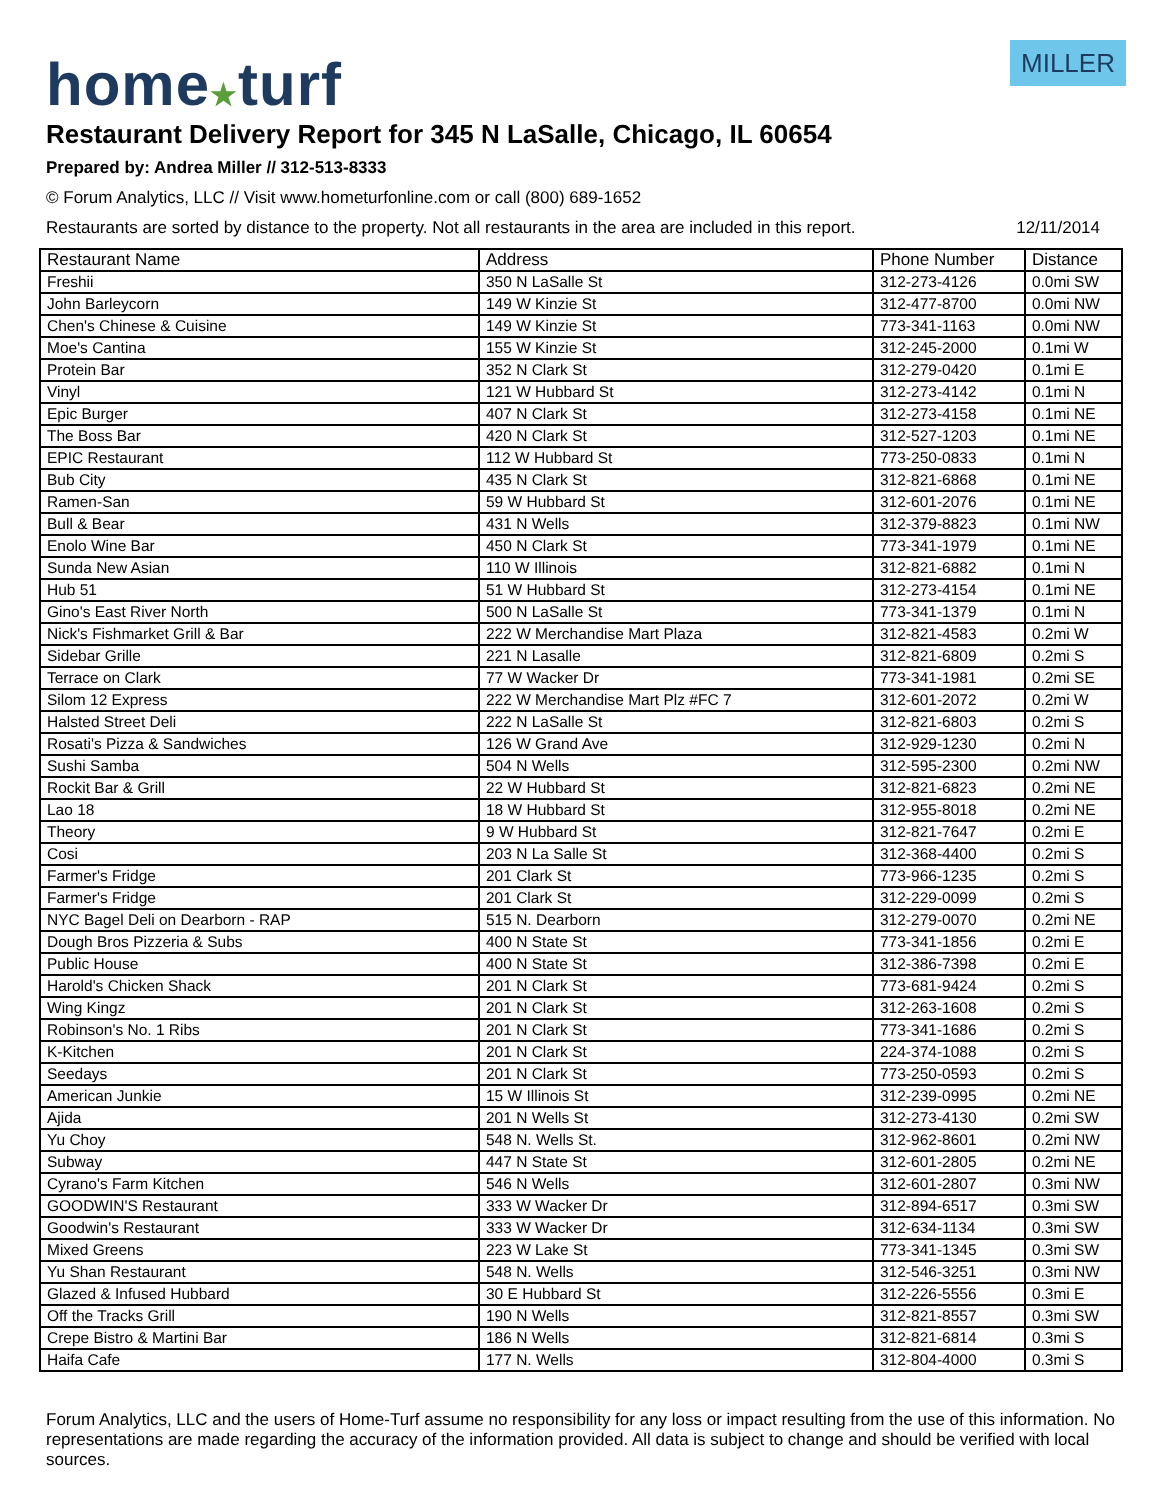home★turf
MILLER
Restaurant Delivery Report for 345 N LaSalle, Chicago, IL 60654
Prepared by: Andrea Miller // 312-513-8333
© Forum Analytics, LLC // Visit www.hometurfonline.com or call (800) 689-1652
Restaurants are sorted by distance to the property. Not all restaurants in the area are included in this report. 12/11/2014
| Restaurant Name | Address | Phone Number | Distance |
| --- | --- | --- | --- |
| Freshii | 350 N LaSalle St | 312-273-4126 | 0.0mi SW |
| John Barleycorn | 149 W Kinzie St | 312-477-8700 | 0.0mi NW |
| Chen's Chinese & Cuisine | 149 W Kinzie St | 773-341-1163 | 0.0mi NW |
| Moe's Cantina | 155 W Kinzie St | 312-245-2000 | 0.1mi W |
| Protein Bar | 352 N Clark St | 312-279-0420 | 0.1mi E |
| Vinyl | 121 W Hubbard St | 312-273-4142 | 0.1mi N |
| Epic Burger | 407 N Clark St | 312-273-4158 | 0.1mi NE |
| The Boss Bar | 420 N Clark St | 312-527-1203 | 0.1mi NE |
| EPIC Restaurant | 112 W Hubbard St | 773-250-0833 | 0.1mi N |
| Bub City | 435 N Clark St | 312-821-6868 | 0.1mi NE |
| Ramen-San | 59 W Hubbard St | 312-601-2076 | 0.1mi NE |
| Bull & Bear | 431 N Wells | 312-379-8823 | 0.1mi NW |
| Enolo Wine Bar | 450 N Clark St | 773-341-1979 | 0.1mi NE |
| Sunda New Asian | 110 W Illinois | 312-821-6882 | 0.1mi N |
| Hub 51 | 51 W Hubbard St | 312-273-4154 | 0.1mi NE |
| Gino's East River North | 500 N LaSalle St | 773-341-1379 | 0.1mi N |
| Nick's Fishmarket Grill & Bar | 222 W Merchandise Mart Plaza | 312-821-4583 | 0.2mi W |
| Sidebar Grille | 221 N Lasalle | 312-821-6809 | 0.2mi S |
| Terrace on Clark | 77 W Wacker Dr | 773-341-1981 | 0.2mi SE |
| Silom 12 Express | 222 W Merchandise Mart Plz #FC 7 | 312-601-2072 | 0.2mi W |
| Halsted Street Deli | 222 N LaSalle St | 312-821-6803 | 0.2mi S |
| Rosati's Pizza & Sandwiches | 126 W Grand Ave | 312-929-1230 | 0.2mi N |
| Sushi Samba | 504 N Wells | 312-595-2300 | 0.2mi NW |
| Rockit Bar & Grill | 22 W Hubbard St | 312-821-6823 | 0.2mi NE |
| Lao 18 | 18 W Hubbard St | 312-955-8018 | 0.2mi NE |
| Theory | 9 W Hubbard St | 312-821-7647 | 0.2mi E |
| Cosi | 203 N La Salle St | 312-368-4400 | 0.2mi S |
| Farmer's Fridge | 201 Clark St | 773-966-1235 | 0.2mi S |
| Farmer's Fridge | 201 Clark St | 312-229-0099 | 0.2mi S |
| NYC Bagel Deli on Dearborn - RAP | 515 N. Dearborn | 312-279-0070 | 0.2mi NE |
| Dough Bros Pizzeria & Subs | 400 N State St | 773-341-1856 | 0.2mi E |
| Public House | 400 N State St | 312-386-7398 | 0.2mi E |
| Harold's Chicken Shack | 201 N Clark St | 773-681-9424 | 0.2mi S |
| Wing Kingz | 201 N Clark St | 312-263-1608 | 0.2mi S |
| Robinson's No. 1 Ribs | 201 N Clark St | 773-341-1686 | 0.2mi S |
| K-Kitchen | 201 N Clark St | 224-374-1088 | 0.2mi S |
| Seedays | 201 N Clark St | 773-250-0593 | 0.2mi S |
| American Junkie | 15 W Illinois St | 312-239-0995 | 0.2mi NE |
| Ajida | 201 N Wells St | 312-273-4130 | 0.2mi SW |
| Yu Choy | 548 N. Wells St. | 312-962-8601 | 0.2mi NW |
| Subway | 447 N State St | 312-601-2805 | 0.2mi NE |
| Cyrano's Farm Kitchen | 546 N Wells | 312-601-2807 | 0.3mi NW |
| GOODWIN'S Restaurant | 333 W Wacker Dr | 312-894-6517 | 0.3mi SW |
| Goodwin's Restaurant | 333 W Wacker Dr | 312-634-1134 | 0.3mi SW |
| Mixed Greens | 223 W Lake St | 773-341-1345 | 0.3mi SW |
| Yu Shan Restaurant | 548 N. Wells | 312-546-3251 | 0.3mi NW |
| Glazed & Infused Hubbard | 30 E Hubbard St | 312-226-5556 | 0.3mi E |
| Off the Tracks Grill | 190 N Wells | 312-821-8557 | 0.3mi SW |
| Crepe Bistro & Martini Bar | 186 N Wells | 312-821-6814 | 0.3mi S |
| Haifa Cafe | 177 N. Wells | 312-804-4000 | 0.3mi S |
Forum Analytics, LLC and the users of Home-Turf assume no responsibility for any loss or impact resulting from the use of this information. No representations are made regarding the accuracy of the information provided. All data is subject to change and should be verified with local sources.